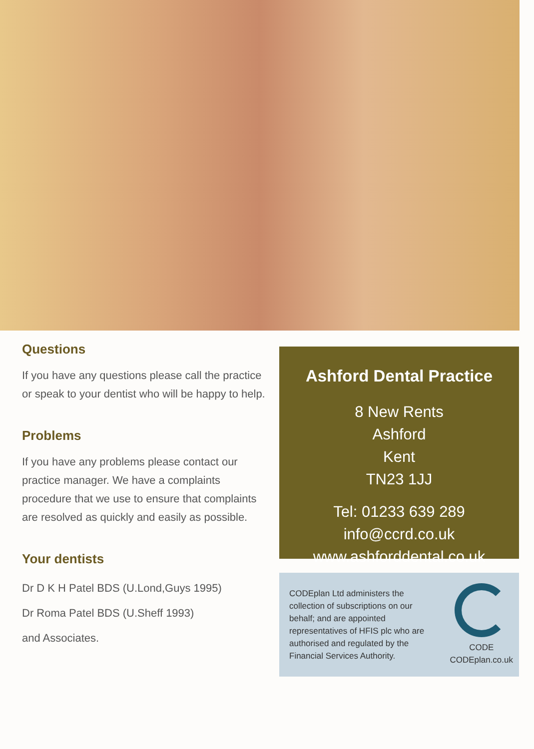Questions
If you have any questions please call the practice or speak to your dentist who will be happy to help.
Problems
If you have any problems please contact our practice manager. We have a complaints procedure that we use to ensure that complaints are resolved as quickly and easily as possible.
Your dentists
Dr D K H Patel BDS (U.Lond,Guys 1995)
Dr Roma Patel BDS (U.Sheff 1993)
and Associates.
Ashford Dental Practice
8 New Rents
Ashford
Kent
TN23 1JJ
Tel: 01233 639 289
info@ccrd.co.uk
www.ashforddental.co.uk
CODEplan Ltd administers the collection of subscriptions on our behalf; and are appointed representatives of HFIS plc who are authorised and regulated by the Financial Services Authority.
CODE
CODEplan.co.uk